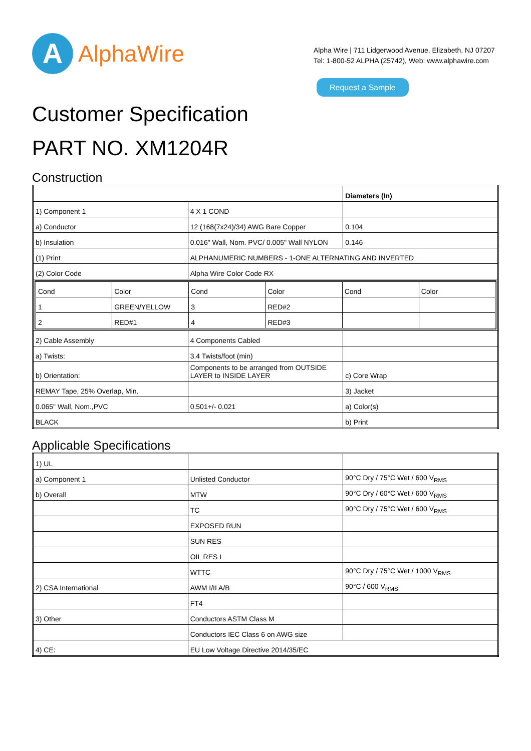A
AlphaWire
Alpha Wire | 711 Lidgerwood Avenue, Elizabeth, NJ 07207
Tel: 1-800-52 ALPHA (25742), Web: www.alphawire.com
Request a Sample
Customer Specification
PART NO. XM1204R
Construction
| | | Diameters (In) |
| 1) Component 1 | 4 X 1 COND | |
| a) Conductor | 12 (168(7x24)/34) AWG Bare Copper | 0.104 |
| b) Insulation | 0.016" Wall, Nom. PVC/ 0.005" Wall NYLON | 0.146 |
| (1) Print | ALPHANUMERIC NUMBERS - 1-ONE ALTERNATING AND INVERTED | |
| (2) Color Code | Alpha Wire Color Code RX | |
| / Cond / Color / Cond / Color / Cond / Color / / 1 / GREEN/YELLOW / 3 / RED#2 / / / / 2 / RED#1 / 4 / RED#3 / / / | | |
| 2) Cable Assembly | 4 Components Cabled | |
| a) Twists: | 3.4 Twists/foot (min) | |
| b) Orientation: | Components to be arranged from OUTSIDE LAYER to INSIDE LAYER | c) Core Wrap |
| REMAY Tape, 25% Overlap, Min. | | 3) Jacket |
| 0.065" Wall, Nom.,PVC | 0.501+/- 0.021 | a) Color(s) |
| BLACK | | b) Print |
Applicable Specifications
| 1) UL | | |
| a) Component 1 | Unlisted Conductor | 90°C Dry / 75°C Wet / 600 V<sub>RMS</sub> |
| b) Overall | MTW | 90°C Dry / 60°C Wet / 600 V<sub>RMS</sub> |
| | TC | 90°C Dry / 75°C Wet / 600 V<sub>RMS</sub> |
| | EXPOSED RUN | |
| | SUN RES | |
| | OIL RES I | |
| | WTTC | 90°C Dry / 75°C Wet / 1000 V<sub>RMS</sub> |
| 2) CSA International | AWM I/II A/B | 90°C / 600 V<sub>RMS</sub> |
| | FT4 | |
| 3) Other | Conductors ASTM Class M | |
| | Conductors IEC Class 6 on AWG size | |
| 4) CE: | EU Low Voltage Directive 2014/35/EC | |